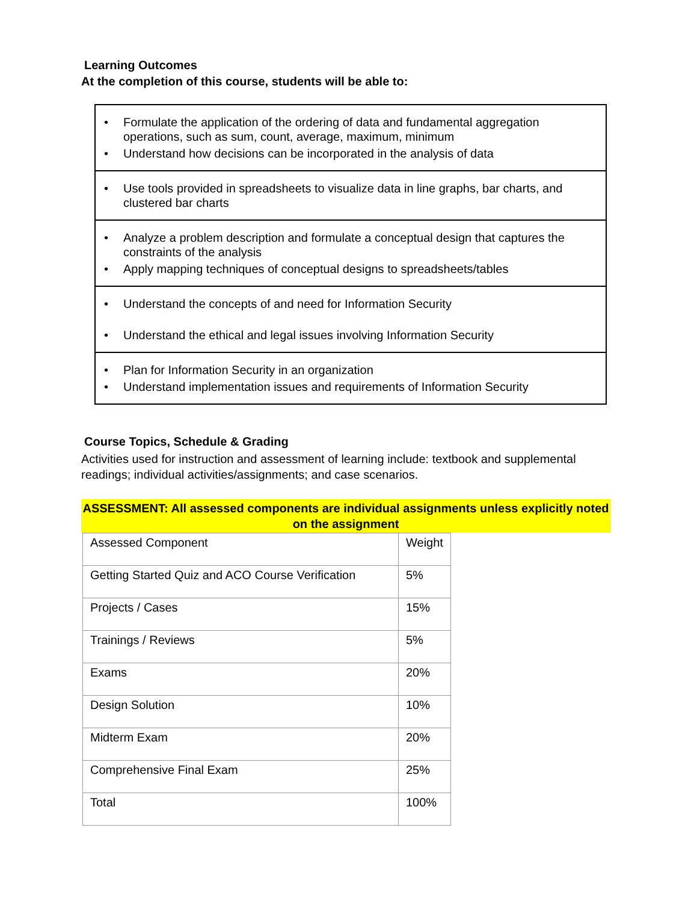Learning Outcomes
At the completion of this course, students will be able to:
| • Formulate the application of the ordering of data and fundamental aggregation operations, such as sum, count, average, maximum, minimum • Understand how decisions can be incorporated in the analysis of data |
| • Use tools provided in spreadsheets to visualize data in line graphs, bar charts, and clustered bar charts |
| • Analyze a problem description and formulate a conceptual design that captures the constraints of the analysis • Apply mapping techniques of conceptual designs to spreadsheets/tables |
| • Understand the concepts of and need for Information Security • Understand the ethical and legal issues involving Information Security |
| • Plan for Information Security in an organization • Understand implementation issues and requirements of Information Security |
Course Topics, Schedule & Grading
Activities used for instruction and assessment of learning include: textbook and supplemental readings; individual activities/assignments; and case scenarios.
ASSESSMENT: All assessed components are individual assignments unless explicitly noted on the assignment
| Assessed Component | Weight |
| Getting Started Quiz and ACO Course Verification | 5% |
| Projects / Cases | 15% |
| Trainings / Reviews | 5% |
| Exams | 20% |
| Design Solution | 10% |
| Midterm Exam | 20% |
| Comprehensive Final Exam | 25% |
| Total | 100% |